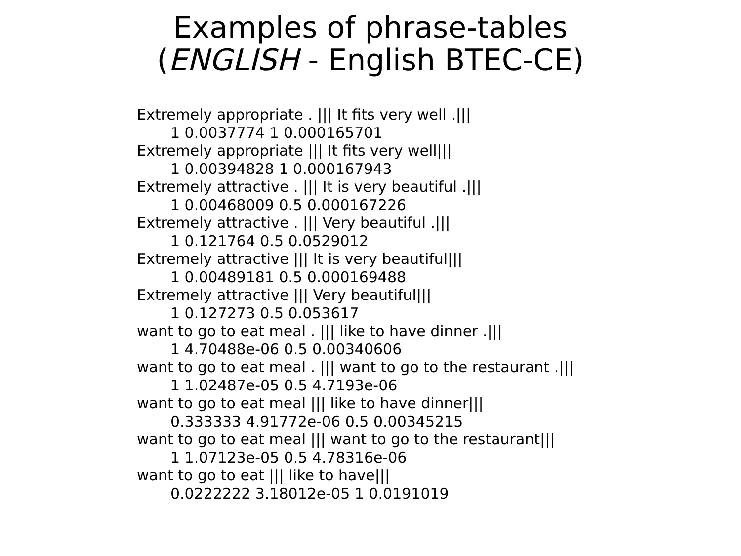Examples of phrase-tables
(ENGLISH - English BTEC-CE)
Extremely appropriate . ||| It fits very well .|||
1 0.0037774 1 0.000165701
Extremely appropriate ||| It fits very well|||
1 0.00394828 1 0.000167943
Extremely attractive . ||| It is very beautiful .|||
1 0.00468009 0.5 0.000167226
Extremely attractive . ||| Very beautiful .|||
1 0.121764 0.5 0.0529012
Extremely attractive ||| It is very beautiful|||
1 0.00489181 0.5 0.000169488
Extremely attractive ||| Very beautiful|||
1 0.127273 0.5 0.053617
want to go to eat meal . ||| like to have dinner .|||
1 4.70488e-06 0.5 0.00340606
want to go to eat meal . ||| want to go to the restaurant .|||
1 1.02487e-05 0.5 4.7193e-06
want to go to eat meal ||| like to have dinner|||
0.333333 4.91772e-06 0.5 0.00345215
want to go to eat meal ||| want to go to the restaurant|||
1 1.07123e-05 0.5 4.78316e-06
want to go to eat ||| like to have|||
0.0222222 3.18012e-05 1 0.0191019